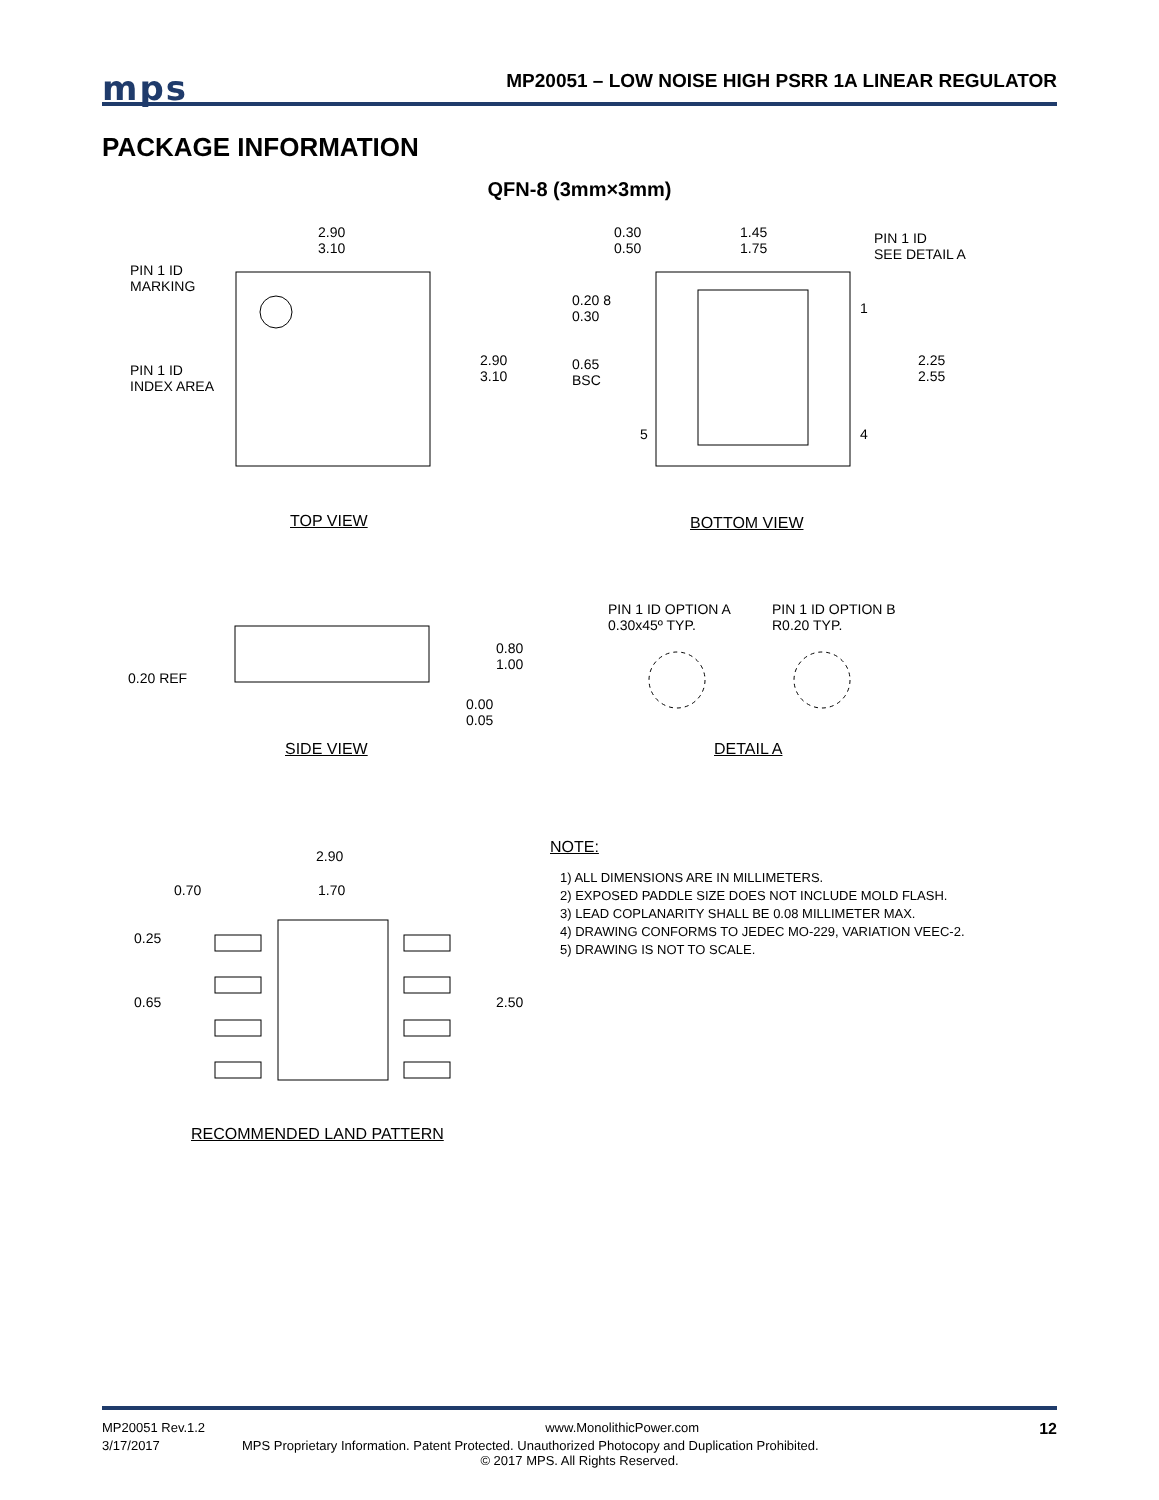mps
MP20051 – LOW NOISE HIGH PSRR 1A LINEAR REGULATOR
PACKAGE INFORMATION
QFN-8 (3mm×3mm)
PIN 1 ID
MARKING
PIN 1 ID
INDEX AREA
2.90
3.10
2.90
3.10
0.30
0.50
1.45
1.75
PIN 1 ID
SEE DETAIL A
0.20 8
0.30
0.65
BSC
1
2.25
2.55
5 4
TOP VIEW BOTTOM VIEW
PIN 1 ID OPTION A
0.30x45º TYP.
PIN 1 ID OPTION B
R0.20 TYP.
0.20 REF
0.80
1.00
0.00
0.05
SIDE VIEW DETAIL A
2.90
0.70 1.70
0.25
0.65 2.50
NOTE:
1) ALL DIMENSIONS ARE IN MILLIMETERS.
2) EXPOSED PADDLE SIZE DOES NOT INCLUDE MOLD FLASH.
3) LEAD COPLANARITY SHALL BE 0.08 MILLIMETER MAX.
4) DRAWING CONFORMS TO JEDEC MO-229, VARIATION VEEC-2.
5) DRAWING IS NOT TO SCALE.
RECOMMENDED LAND PATTERN
MP20051 Rev.1.2 www.MonolithicPower.com 12
3/17/2017 MPS Proprietary Information. Patent Protected. Unauthorized Photocopy and Duplication Prohibited.
© 2017 MPS. All Rights Reserved.